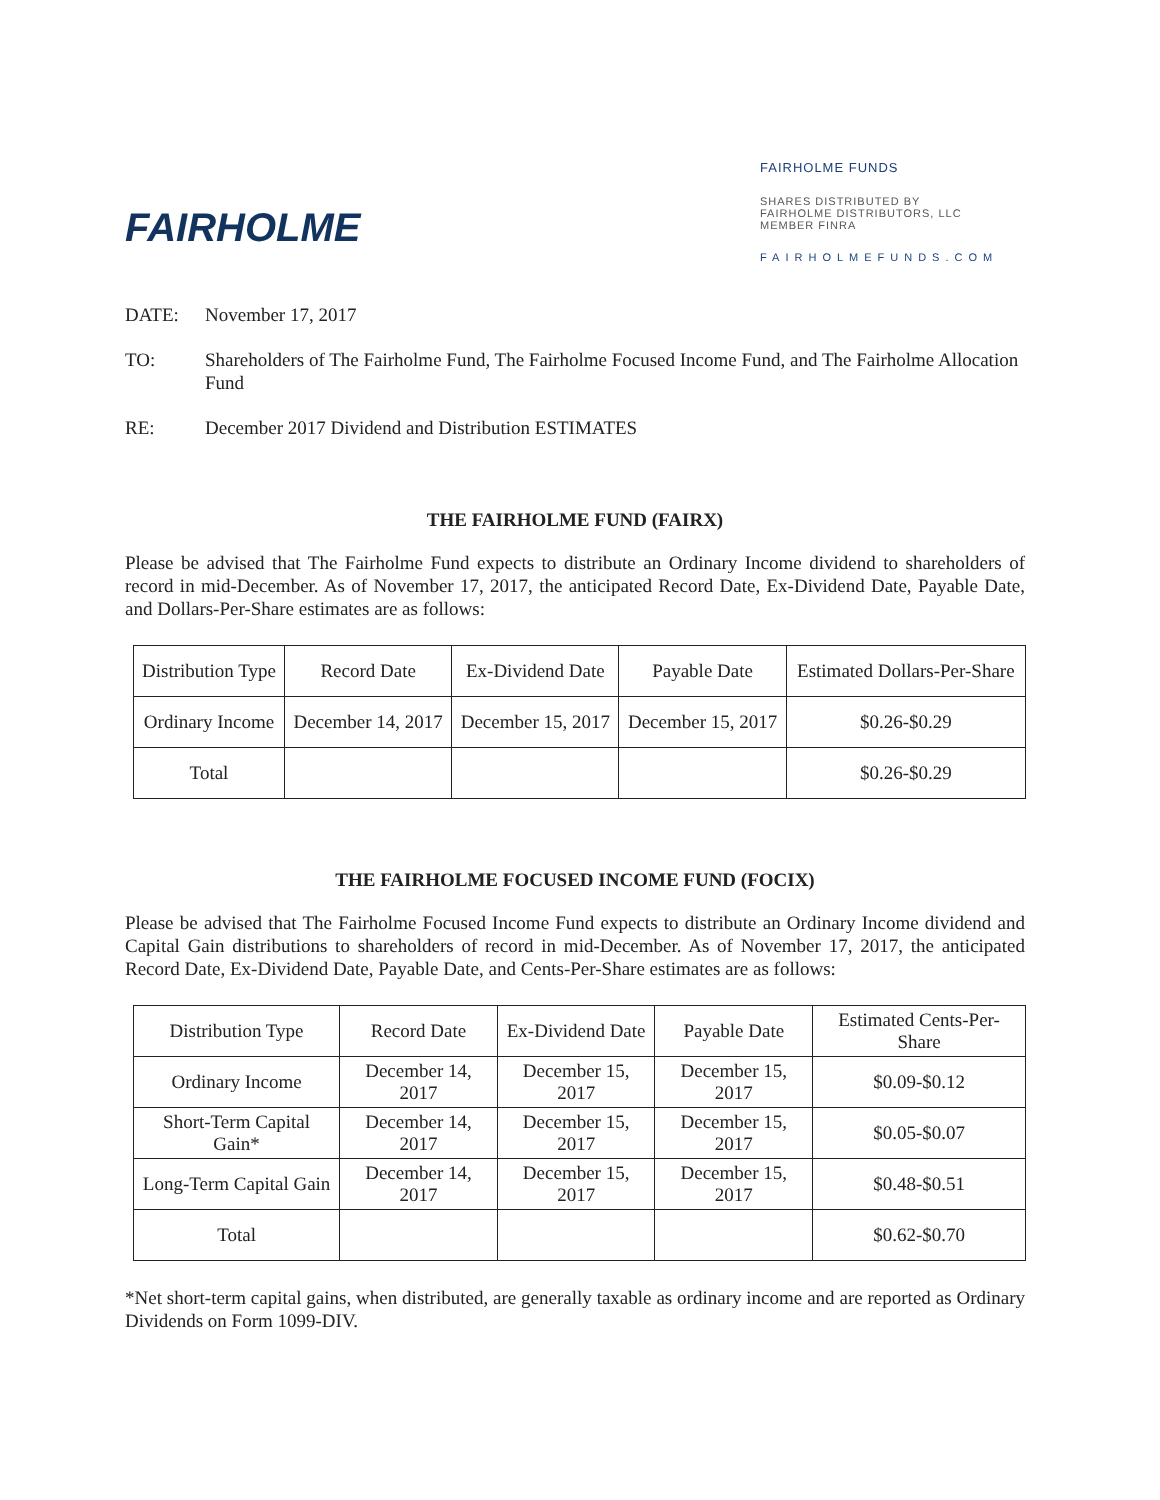FAIRHOLME
FAIRHOLME FUNDS
SHARES DISTRIBUTED BY
FAIRHOLME DISTRIBUTORS, LLC
MEMBER FINRA
FAIRHOLMEFUNDS.COM
DATE: November 17, 2017
TO: Shareholders of The Fairholme Fund, The Fairholme Focused Income Fund, and The Fairholme Allocation Fund
RE: December 2017 Dividend and Distribution ESTIMATES
THE FAIRHOLME FUND (FAIRX)
Please be advised that The Fairholme Fund expects to distribute an Ordinary Income dividend to shareholders of record in mid-December. As of November 17, 2017, the anticipated Record Date, Ex-Dividend Date, Payable Date, and Dollars-Per-Share estimates are as follows:
| Distribution Type | Record Date | Ex-Dividend Date | Payable Date | Estimated Dollars-Per-Share |
| Ordinary Income | December 14, 2017 | December 15, 2017 | December 15, 2017 | $0.26-$0.29 |
| Total | | | | $0.26-$0.29 |
THE FAIRHOLME FOCUSED INCOME FUND (FOCIX)
Please be advised that The Fairholme Focused Income Fund expects to distribute an Ordinary Income dividend and Capital Gain distributions to shareholders of record in mid-December. As of November 17, 2017, the anticipated Record Date, Ex-Dividend Date, Payable Date, and Cents-Per-Share estimates are as follows:
| Distribution Type | Record Date | Ex-Dividend Date | Payable Date | Estimated Cents-Per-Share |
| Ordinary Income | December 14, 2017 | December 15, 2017 | December 15, 2017 | $0.09-$0.12 |
| Short-Term Capital Gain* | December 14, 2017 | December 15, 2017 | December 15, 2017 | $0.05-$0.07 |
| Long-Term Capital Gain | December 14, 2017 | December 15, 2017 | December 15, 2017 | $0.48-$0.51 |
| Total | | | | $0.62-$0.70 |
*Net short-term capital gains, when distributed, are generally taxable as ordinary income and are reported as Ordinary Dividends on Form 1099-DIV.